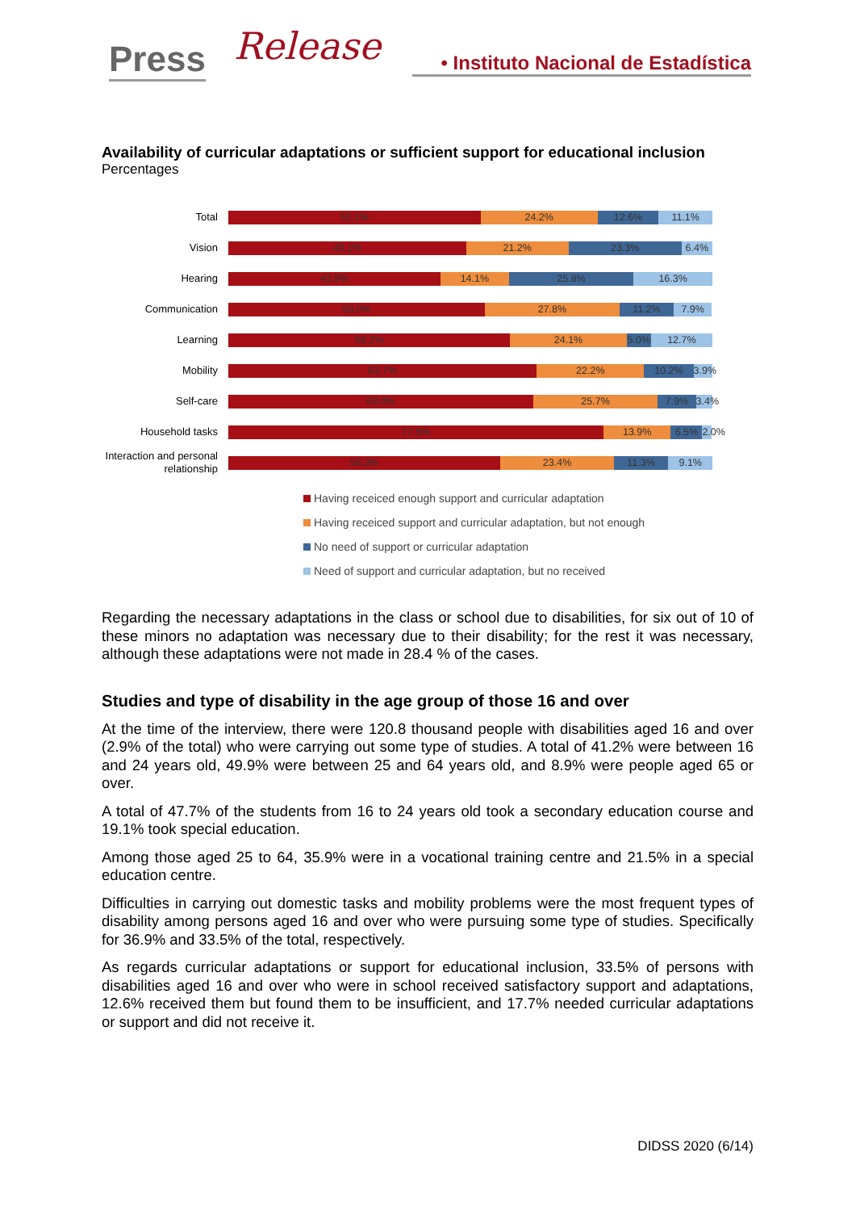Press Release
• Instituto Nacional de Estadística
Availability of curricular adaptations or sufficient support for educational inclusion
Percentages
Total
52.1% 24.2% 12.6% 11.1%
Vision
49.1% 21.2% 23.3% 6.4%
Hearing
43.9% 14.1% 25.8% 16.3%
Communication
53.0% 27.8% 11.2% 7.9%
Learning
58.2% 24.1% 5.0% 12.7%
Mobility
63.7% 22.2% 10.2% 3.9%
Self-care
63.0% 25.7% 7.9% 3.4%
Household tasks
77.5% 13.9% 6.5% 2.0%
Interaction and personal relationship
56.3% 23.4% 11.3% 9.1%
Having receiced enough support and curricular adaptation
Having receiced support and curricular adaptation, but not enough
No need of support or curricular adaptation
Need of support and curricular adaptation, but no received
Regarding the necessary adaptations in the class or school due to disabilities, for six out of 10 of these minors no adaptation was necessary due to their disability; for the rest it was necessary, although these adaptations were not made in 28.4 % of the cases.
Studies and type of disability in the age group of those 16 and over
At the time of the interview, there were 120.8 thousand people with disabilities aged 16 and over (2.9% of the total) who were carrying out some type of studies. A total of 41.2% were between 16 and 24 years old, 49.9% were between 25 and 64 years old, and 8.9% were people aged 65 or over.
A total of 47.7% of the students from 16 to 24 years old took a secondary education course and 19.1% took special education.
Among those aged 25 to 64, 35.9% were in a vocational training centre and 21.5% in a special education centre.
Difficulties in carrying out domestic tasks and mobility problems were the most frequent types of disability among persons aged 16 and over who were pursuing some type of studies. Specifically for 36.9% and 33.5% of the total, respectively.
As regards curricular adaptations or support for educational inclusion, 33.5% of persons with disabilities aged 16 and over who were in school received satisfactory support and adaptations, 12.6% received them but found them to be insufficient, and 17.7% needed curricular adaptations or support and did not receive it.
DIDSS 2020 (6/14)